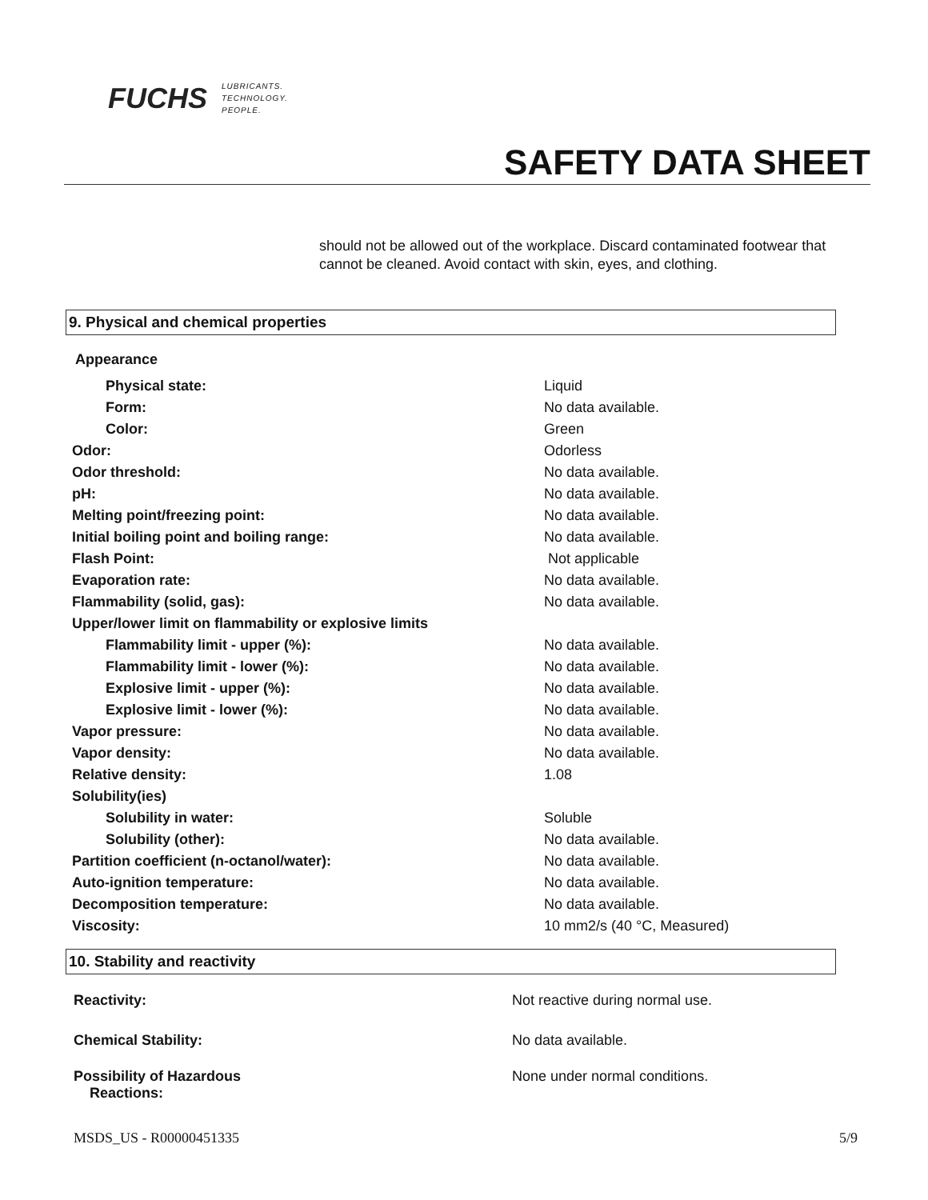FUCHS LUBRICANTS.
TECHNOLOGY.
PEOPLE.
SAFETY DATA SHEET
should not be allowed out of the workplace. Discard contaminated footwear that cannot be cleaned. Avoid contact with skin, eyes, and clothing.
9. Physical and chemical properties
| Appearance | |
| Physical state: | Liquid |
| Form: | No data available. |
| Color: | Green |
| Odor: | Odorless |
| Odor threshold: | No data available. |
| pH: | No data available. |
| Melting point/freezing point: | No data available. |
| Initial boiling point and boiling range: | No data available. |
| Flash Point: | Not applicable |
| Evaporation rate: | No data available. |
| Flammability (solid, gas): | No data available. |
| Upper/lower limit on flammability or explosive limits | |
| Flammability limit - upper (%): | No data available. |
| Flammability limit - lower (%): | No data available. |
| Explosive limit - upper (%): | No data available. |
| Explosive limit - lower (%): | No data available. |
| Vapor pressure: | No data available. |
| Vapor density: | No data available. |
| Relative density: | 1.08 |
| Solubility(ies) | |
| Solubility in water: | Soluble |
| Solubility (other): | No data available. |
| Partition coefficient (n-octanol/water): | No data available. |
| Auto-ignition temperature: | No data available. |
| Decomposition temperature: | No data available. |
| Viscosity: | 10 mm2/s (40 °C, Measured) |
10. Stability and reactivity
| Reactivity: | Not reactive during normal use. |
| Chemical Stability: | No data available. |
| Possibility of Hazardous Reactions: | None under normal conditions. |
MSDS_US - R00000451335 5/9